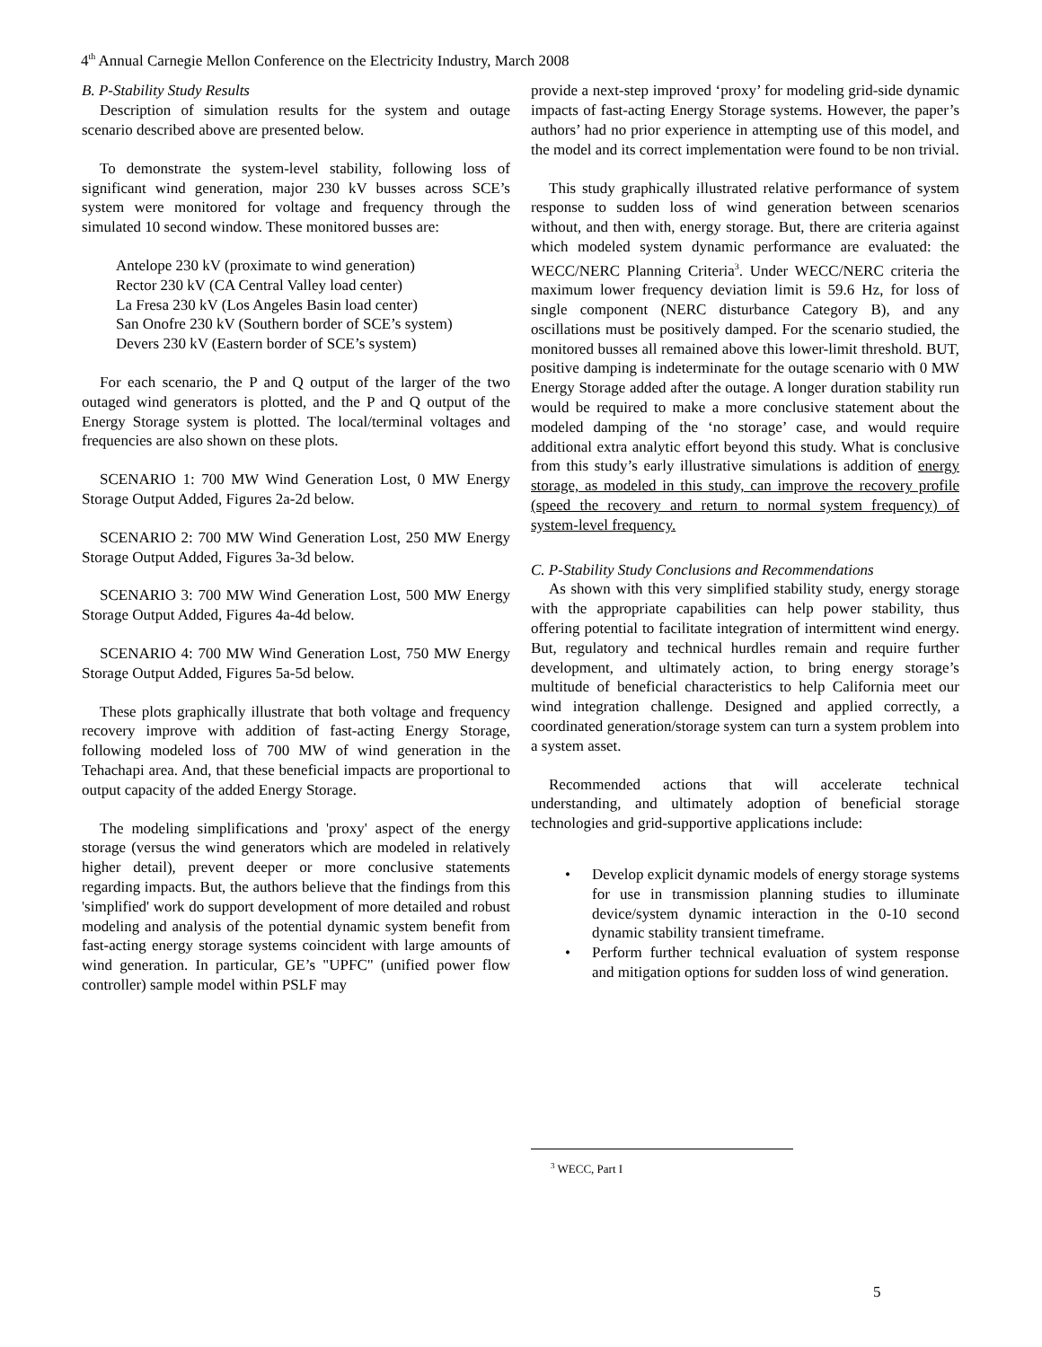4<sup>th</sup> Annual Carnegie Mellon Conference on the Electricity Industry, March 2008
B. P-Stability Study Results
Description of simulation results for the system and outage scenario described above are presented below.
To demonstrate the system-level stability, following loss of significant wind generation, major 230 kV busses across SCE’s system were monitored for voltage and frequency through the simulated 10 second window. These monitored busses are:
Antelope 230 kV (proximate to wind generation)
Rector 230 kV (CA Central Valley load center)
La Fresa 230 kV (Los Angeles Basin load center)
San Onofre 230 kV (Southern border of SCE’s system)
Devers 230 kV (Eastern border of SCE’s system)
For each scenario, the P and Q output of the larger of the two outaged wind generators is plotted, and the P and Q output of the Energy Storage system is plotted. The local/terminal voltages and frequencies are also shown on these plots.
SCENARIO 1: 700 MW Wind Generation Lost, 0 MW Energy Storage Output Added, Figures 2a-2d below.
SCENARIO 2: 700 MW Wind Generation Lost, 250 MW Energy Storage Output Added, Figures 3a-3d below.
SCENARIO 3: 700 MW Wind Generation Lost, 500 MW Energy Storage Output Added, Figures 4a-4d below.
SCENARIO 4: 700 MW Wind Generation Lost, 750 MW Energy Storage Output Added, Figures 5a-5d below.
These plots graphically illustrate that both voltage and frequency recovery improve with addition of fast-acting Energy Storage, following modeled loss of 700 MW of wind generation in the Tehachapi area. And, that these beneficial impacts are proportional to output capacity of the added Energy Storage.
The modeling simplifications and 'proxy' aspect of the energy storage (versus the wind generators which are modeled in relatively higher detail), prevent deeper or more conclusive statements regarding impacts. But, the authors believe that the findings from this 'simplified' work do support development of more detailed and robust modeling and analysis of the potential dynamic system benefit from fast-acting energy storage systems coincident with large amounts of wind generation. In particular, GE’s "UPFC" (unified power flow controller) sample model within PSLF may
provide a next-step improved ‘proxy’ for modeling grid-side dynamic impacts of fast-acting Energy Storage systems. However, the paper’s authors’ had no prior experience in attempting use of this model, and the model and its correct implementation were found to be non trivial.
This study graphically illustrated relative performance of system response to sudden loss of wind generation between scenarios without, and then with, energy storage. But, there are criteria against which modeled system dynamic performance are evaluated: the WECC/NERC Planning Criteria<sup>3</sup>. Under WECC/NERC criteria the maximum lower frequency deviation limit is 59.6 Hz, for loss of single component (NERC disturbance Category B), and any oscillations must be positively damped. For the scenario studied, the monitored busses all remained above this lower-limit threshold. BUT, positive damping is indeterminate for the outage scenario with 0 MW Energy Storage added after the outage. A longer duration stability run would be required to make a more conclusive statement about the modeled damping of the ‘no storage’ case, and would require additional extra analytic effort beyond this study. What is conclusive from this study’s early illustrative simulations is addition of energy storage, as modeled in this study, can improve the recovery profile (speed the recovery and return to normal system frequency) of system-level frequency.
C. P-Stability Study Conclusions and Recommendations
As shown with this very simplified stability study, energy storage with the appropriate capabilities can help power stability, thus offering potential to facilitate integration of intermittent wind energy. But, regulatory and technical hurdles remain and require further development, and ultimately action, to bring energy storage’s multitude of beneficial characteristics to help California meet our wind integration challenge. Designed and applied correctly, a coordinated generation/storage system can turn a system problem into a system asset.
Recommended actions that will accelerate technical understanding, and ultimately adoption of beneficial storage technologies and grid-supportive applications include:
• Develop explicit dynamic models of energy storage systems for use in transmission planning studies to illuminate device/system dynamic interaction in the 0-10 second dynamic stability transient timeframe.
• Perform further technical evaluation of system response and mitigation options for sudden loss of wind generation.
<sup>3</sup> WECC, Part I
5